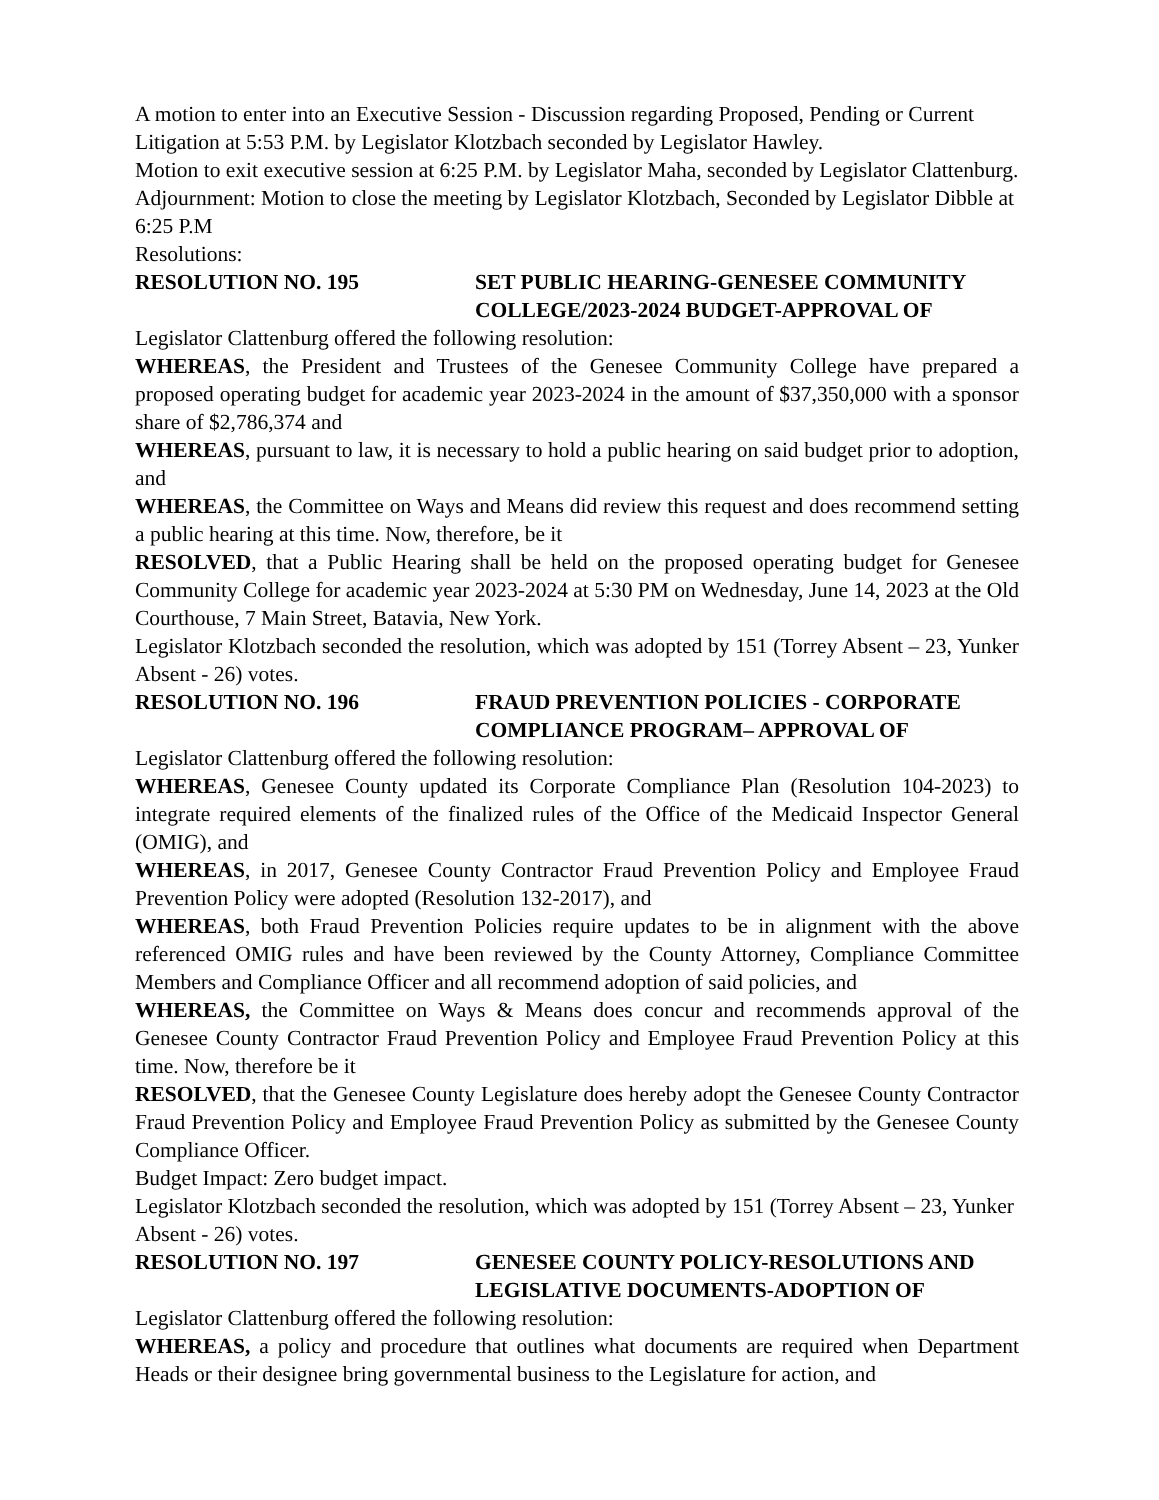A motion to enter into an Executive Session - Discussion regarding Proposed, Pending or Current Litigation at 5:53 P.M. by Legislator Klotzbach seconded by Legislator Hawley.
Motion to exit executive session at 6:25 P.M. by Legislator Maha, seconded by Legislator Clattenburg.
Adjournment: Motion to close the meeting by Legislator Klotzbach, Seconded by Legislator Dibble at 6:25 P.M
Resolutions:
RESOLUTION NO. 195 SET PUBLIC HEARING-GENESEE COMMUNITY COLLEGE/2023-2024 BUDGET-APPROVAL OF
Legislator Clattenburg offered the following resolution:
WHEREAS, the President and Trustees of the Genesee Community College have prepared a proposed operating budget for academic year 2023-2024 in the amount of $37,350,000 with a sponsor share of $2,786,374 and
WHEREAS, pursuant to law, it is necessary to hold a public hearing on said budget prior to adoption, and
WHEREAS, the Committee on Ways and Means did review this request and does recommend setting a public hearing at this time. Now, therefore, be it
RESOLVED, that a Public Hearing shall be held on the proposed operating budget for Genesee Community College for academic year 2023-2024 at 5:30 PM on Wednesday, June 14, 2023 at the Old Courthouse, 7 Main Street, Batavia, New York.
Legislator Klotzbach seconded the resolution, which was adopted by 151 (Torrey Absent – 23, Yunker Absent - 26) votes.
RESOLUTION NO. 196 FRAUD PREVENTION POLICIES - CORPORATE COMPLIANCE PROGRAM– APPROVAL OF
Legislator Clattenburg offered the following resolution:
WHEREAS, Genesee County updated its Corporate Compliance Plan (Resolution 104-2023) to integrate required elements of the finalized rules of the Office of the Medicaid Inspector General (OMIG), and
WHEREAS, in 2017, Genesee County Contractor Fraud Prevention Policy and Employee Fraud Prevention Policy were adopted (Resolution 132-2017), and
WHEREAS, both Fraud Prevention Policies require updates to be in alignment with the above referenced OMIG rules and have been reviewed by the County Attorney, Compliance Committee Members and Compliance Officer and all recommend adoption of said policies, and
WHEREAS, the Committee on Ways & Means does concur and recommends approval of the Genesee County Contractor Fraud Prevention Policy and Employee Fraud Prevention Policy at this time. Now, therefore be it
RESOLVED, that the Genesee County Legislature does hereby adopt the Genesee County Contractor Fraud Prevention Policy and Employee Fraud Prevention Policy as submitted by the Genesee County Compliance Officer.
Budget Impact: Zero budget impact.
Legislator Klotzbach seconded the resolution, which was adopted by 151 (Torrey Absent – 23, Yunker Absent - 26) votes.
RESOLUTION NO. 197 GENESEE COUNTY POLICY-RESOLUTIONS AND LEGISLATIVE DOCUMENTS-ADOPTION OF
Legislator Clattenburg offered the following resolution:
WHEREAS, a policy and procedure that outlines what documents are required when Department Heads or their designee bring governmental business to the Legislature for action, and